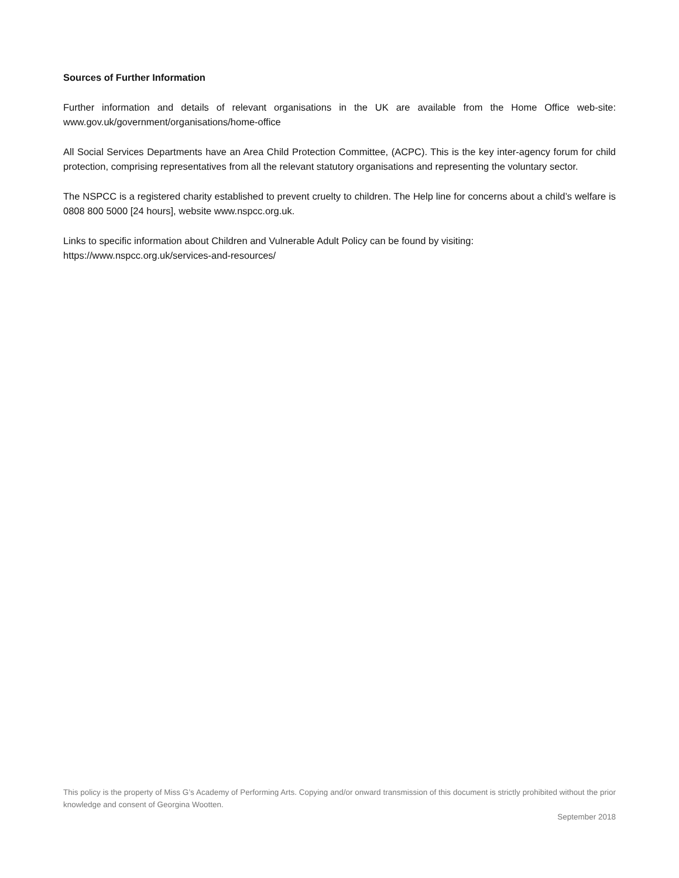Sources of Further Information
Further information and details of relevant organisations in the UK are available from the Home Office web-site: www.gov.uk/government/organisations/home-office
All Social Services Departments have an Area Child Protection Committee, (ACPC). This is the key inter-agency forum for child protection, comprising representatives from all the relevant statutory organisations and representing the voluntary sector.
The NSPCC is a registered charity established to prevent cruelty to children. The Help line for concerns about a child’s welfare is 0808 800 5000 [24 hours], website www.nspcc.org.uk.
Links to specific information about Children and Vulnerable Adult Policy can be found by visiting:
https://www.nspcc.org.uk/services-and-resources/
This policy is the property of Miss G’s Academy of Performing Arts. Copying and/or onward transmission of this document is strictly prohibited without the prior knowledge and consent of Georgina Wootten.
September 2018